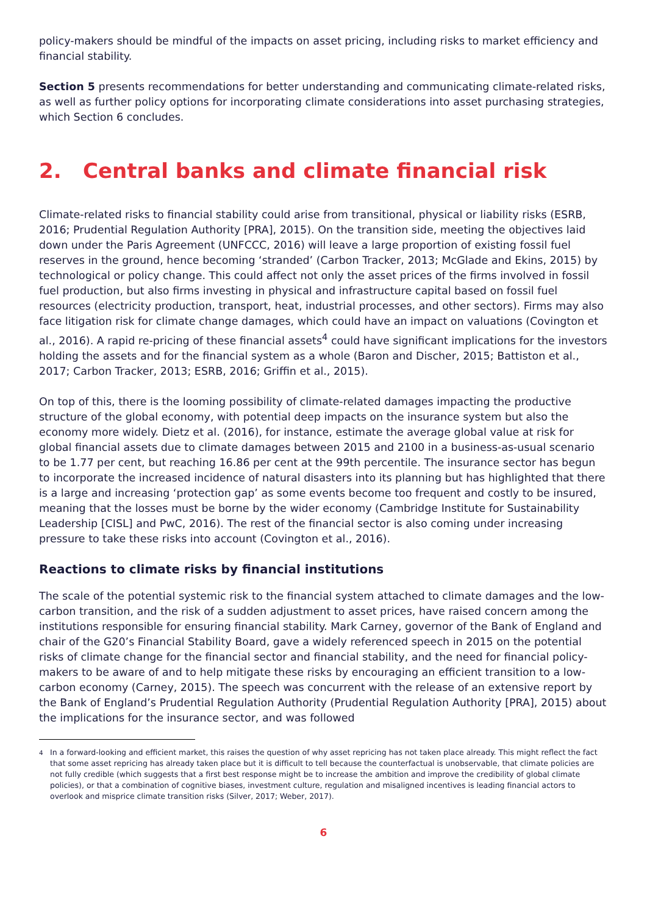policy-makers should be mindful of the impacts on asset pricing, including risks to market efficiency and financial stability.
Section 5 presents recommendations for better understanding and communicating climate-related risks, as well as further policy options for incorporating climate considerations into asset purchasing strategies, which Section 6 concludes.
2. Central banks and climate financial risk
Climate-related risks to financial stability could arise from transitional, physical or liability risks (ESRB, 2016; Prudential Regulation Authority [PRA], 2015). On the transition side, meeting the objectives laid down under the Paris Agreement (UNFCCC, 2016) will leave a large proportion of existing fossil fuel reserves in the ground, hence becoming ‘stranded’ (Carbon Tracker, 2013; McGlade and Ekins, 2015) by technological or policy change. This could affect not only the asset prices of the firms involved in fossil fuel production, but also firms investing in physical and infrastructure capital based on fossil fuel resources (electricity production, transport, heat, industrial processes, and other sectors). Firms may also face litigation risk for climate change damages, which could have an impact on valuations (Covington et al., 2016). A rapid re-pricing of these financial assets<sup>4</sup> could have significant implications for the investors holding the assets and for the financial system as a whole (Baron and Discher, 2015; Battiston et al., 2017; Carbon Tracker, 2013; ESRB, 2016; Griffin et al., 2015).
On top of this, there is the looming possibility of climate-related damages impacting the productive structure of the global economy, with potential deep impacts on the insurance system but also the economy more widely. Dietz et al. (2016), for instance, estimate the average global value at risk for global financial assets due to climate damages between 2015 and 2100 in a business-as-usual scenario to be 1.77 per cent, but reaching 16.86 per cent at the 99th percentile. The insurance sector has begun to incorporate the increased incidence of natural disasters into its planning but has highlighted that there is a large and increasing ‘protection gap’ as some events become too frequent and costly to be insured, meaning that the losses must be borne by the wider economy (Cambridge Institute for Sustainability Leadership [CISL] and PwC, 2016). The rest of the financial sector is also coming under increasing pressure to take these risks into account (Covington et al., 2016).
Reactions to climate risks by financial institutions
The scale of the potential systemic risk to the financial system attached to climate damages and the low-carbon transition, and the risk of a sudden adjustment to asset prices, have raised concern among the institutions responsible for ensuring financial stability. Mark Carney, governor of the Bank of England and chair of the G20’s Financial Stability Board, gave a widely referenced speech in 2015 on the potential risks of climate change for the financial sector and financial stability, and the need for financial policy-makers to be aware of and to help mitigate these risks by encouraging an efficient transition to a low-carbon economy (Carney, 2015). The speech was concurrent with the release of an extensive report by the Bank of England’s Prudential Regulation Authority (Prudential Regulation Authority [PRA], 2015) about the implications for the insurance sector, and was followed
<sup>4</sup> In a forward-looking and efficient market, this raises the question of why asset repricing has not taken place already. This might reflect the fact that some asset repricing has already taken place but it is difficult to tell because the counterfactual is unobservable, that climate policies are not fully credible (which suggests that a first best response might be to increase the ambition and improve the credibility of global climate policies), or that a combination of cognitive biases, investment culture, regulation and misaligned incentives is leading financial actors to overlook and misprice climate transition risks (Silver, 2017; Weber, 2017).
6